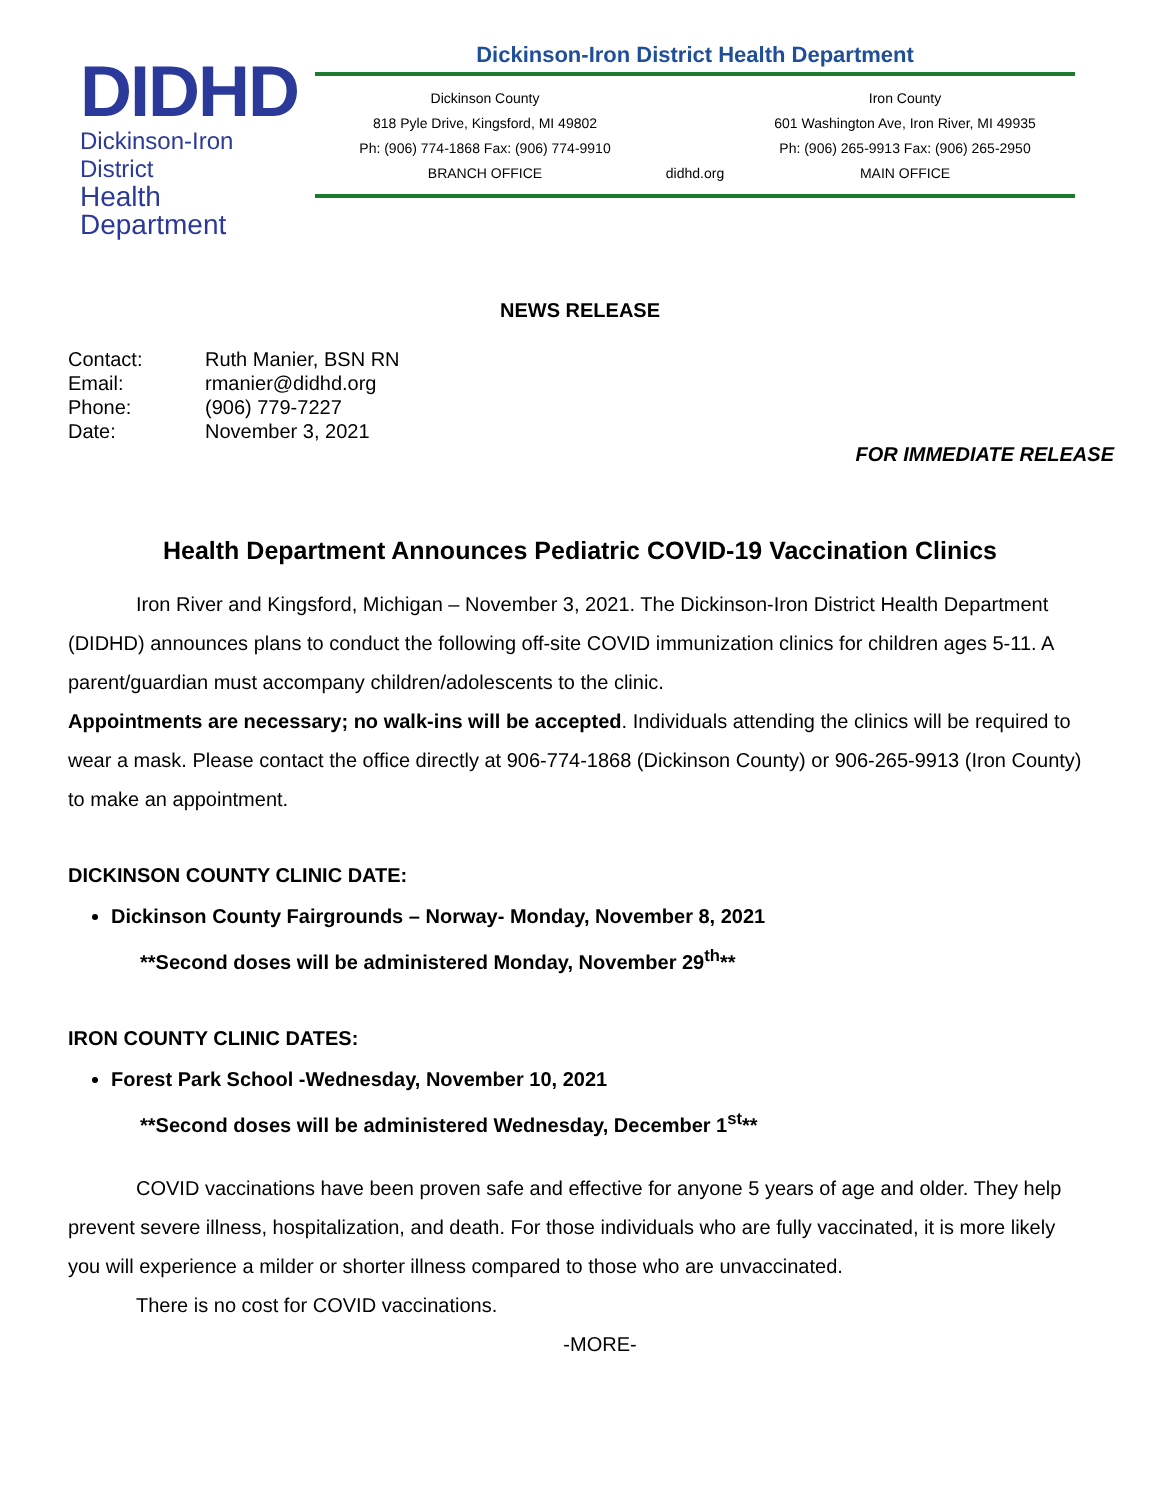DIDHD
Dickinson-Iron District
Health Department
Dickinson-Iron District Health Department
Dickinson County
818 Pyle Drive, Kingsford, MI 49802
Ph: (906) 774-1868 Fax: (906) 774-9910
BRANCH OFFICE
didhd.org
Iron County
601 Washington Ave, Iron River, MI 49935
Ph: (906) 265-9913 Fax: (906) 265-2950
MAIN OFFICE
NEWS RELEASE
| Contact: | Ruth Manier, BSN RN |
| Email: | rmanier@didhd.org |
| Phone: | (906) 779-7227 |
| Date: | November 3, 2021 |
FOR IMMEDIATE RELEASE
Health Department Announces Pediatric COVID-19 Vaccination Clinics
Iron River and Kingsford, Michigan – November 3, 2021. The Dickinson-Iron District Health Department (DIDHD) announces plans to conduct the following off-site COVID immunization clinics for children ages 5-11. A parent/guardian must accompany children/adolescents to the clinic.
Appointments are necessary; no walk-ins will be accepted. Individuals attending the clinics will be required to wear a mask. Please contact the office directly at 906-774-1868 (Dickinson County) or 906-265-9913 (Iron County) to make an appointment.
DICKINSON COUNTY CLINIC DATE:
Dickinson County Fairgrounds – Norway- Monday, November 8, 2021
**Second doses will be administered Monday, November 29<sup>th</sup>**
IRON COUNTY CLINIC DATES:
Forest Park School -Wednesday, November 10, 2021
**Second doses will be administered Wednesday, December 1<sup>st</sup>**
COVID vaccinations have been proven safe and effective for anyone 5 years of age and older. They help prevent severe illness, hospitalization, and death. For those individuals who are fully vaccinated, it is more likely you will experience a milder or shorter illness compared to those who are unvaccinated.
There is no cost for COVID vaccinations.
-MORE-